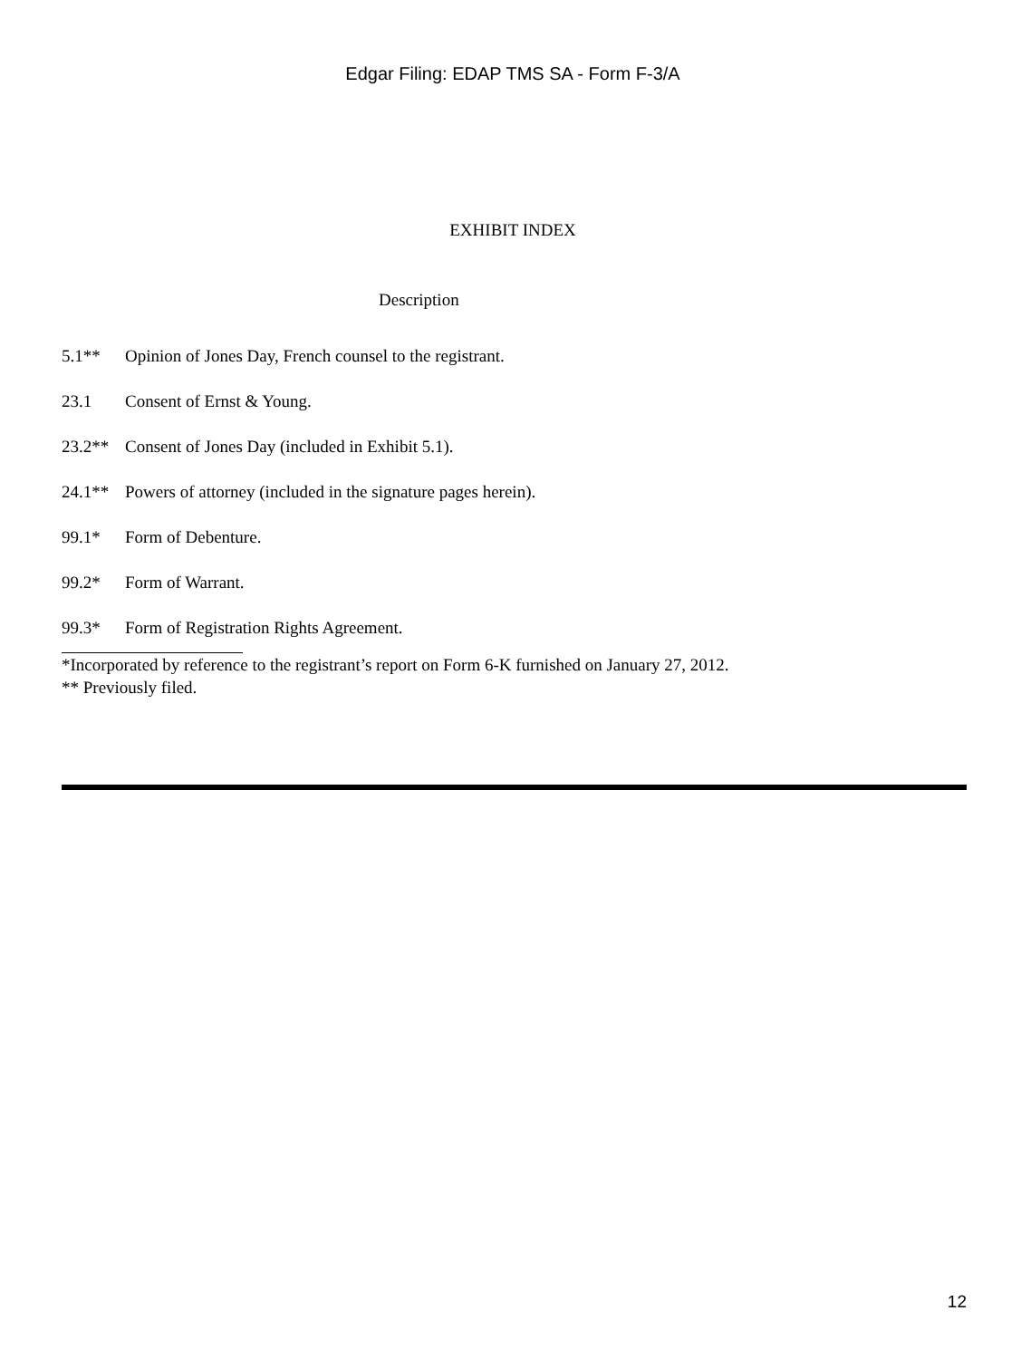Edgar Filing: EDAP TMS SA - Form F-3/A
EXHIBIT INDEX
Description
| 5.1** | Opinion of Jones Day, French counsel to the registrant. |
| 23.1 | Consent of Ernst & Young. |
| 23.2** | Consent of Jones Day (included in Exhibit 5.1). |
| 24.1** | Powers of attorney (included in the signature pages herein). |
| 99.1* | Form of Debenture. |
| 99.2* | Form of Warrant. |
| 99.3* | Form of Registration Rights Agreement. |
*Incorporated by reference to the registrant’s report on Form 6-K furnished on January 27, 2012.
** Previously filed.
12